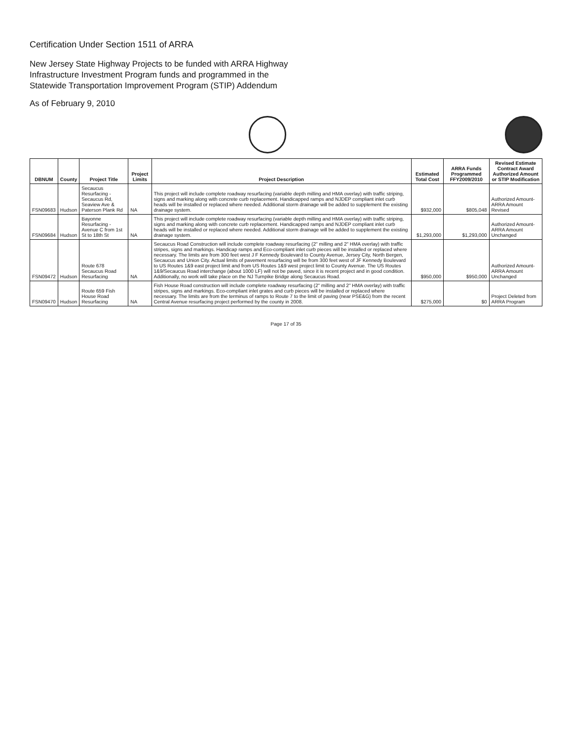Certification Under Section 1511 of ARRA
New Jersey State Highway Projects to be funded with ARRA Highway
Infrastructure Investment Program funds and programmed in the
Statewide Transportation Improvement Program (STIP) Addendum
As of February 9, 2010
| DBNUM | County | Project Title | Project Limits | Project Description | Estimated Total Cost | ARRA Funds Programmed FFY2009/2010 | Revised Estimate Contract Award Authorized Amount or STIP Modification |
| --- | --- | --- | --- | --- | --- | --- | --- |
| FSN09683 | Hudson | Secaucus Resurfacing - Secaucus Rd, Seaview Ave & Paterson Plank Rd | NA | This project will include complete roadway resurfacing (variable depth milling and HMA overlay) with traffic striping, signs and marking along with concrete curb replacement. Handicapped ramps and NJDEP compliant inlet curb heads will be installed or replaced where needed. Additional storm drainage will be added to supplement the existing drainage system. | $932,000 | $805,048 | Authorized Amount- ARRA Amount Revised |
| FSN09684 | Hudson | Bayonne Resurfacing - Avenue C from 1st St to 18th St | NA | This project will include complete roadway resurfacing (variable depth milling and HMA overlay) with traffic striping, signs and marking along with concrete curb replacement. Handicapped ramps and NJDEP compliant inlet curb heads will be installed or replaced where needed. Additional storm drainage will be added to supplement the existing drainage system. | $1,293,000 | $1,293,000 | Authorized Amount- ARRA Amount Unchanged |
| FSN09472 | Hudson | Route 678 Secaucus Road Resurfacing | NA | Secaucus Road Construction will include complete roadway resurfacing (2" milling and 2" HMA overlay) with traffic stripes, signs and markings. Handicap ramps and Eco-compliant inlet curb pieces will be installed or replaced where necessary. The limits are from 300 feet west J F Kennedy Boulevard to County Avenue, Jersey City, North Bergen, Secaucus and Union City. Actual limits of pavement resurfacing will be from 300 feet west of JF Kennedy Boulevard to US Routes 1&9 east project limit and from US Routes 1&9 west project limit to County Avenue. The US Routes 1&9/Secaucus Road interchange (about 1000 LF) will not be paved, since it is recent project and in good condition. Additionally, no work will take place on the NJ Turnpike Bridge along Secaucus Road. | $950,000 | $950,000 | Authorized Amount- ARRA Amount Unchanged |
| FSN09470 | Hudson | Route 659 Fish House Road Resurfacing | NA | Fish House Road construction will include complete roadway resurfacing (2" milling and 2" HMA overlay) with traffic stripes, signs and markings. Eco-compliant inlet grates and curb pieces will be installed or replaced where necessary. The limits are from the terminus of ramps to Route 7 to the limit of paving (near PSE&G) from the recent Central Avenue resurfacing project performed by the county in 2008. | $275,000 | $0 | Project Deleted from ARRA Program |
Page 17 of 35